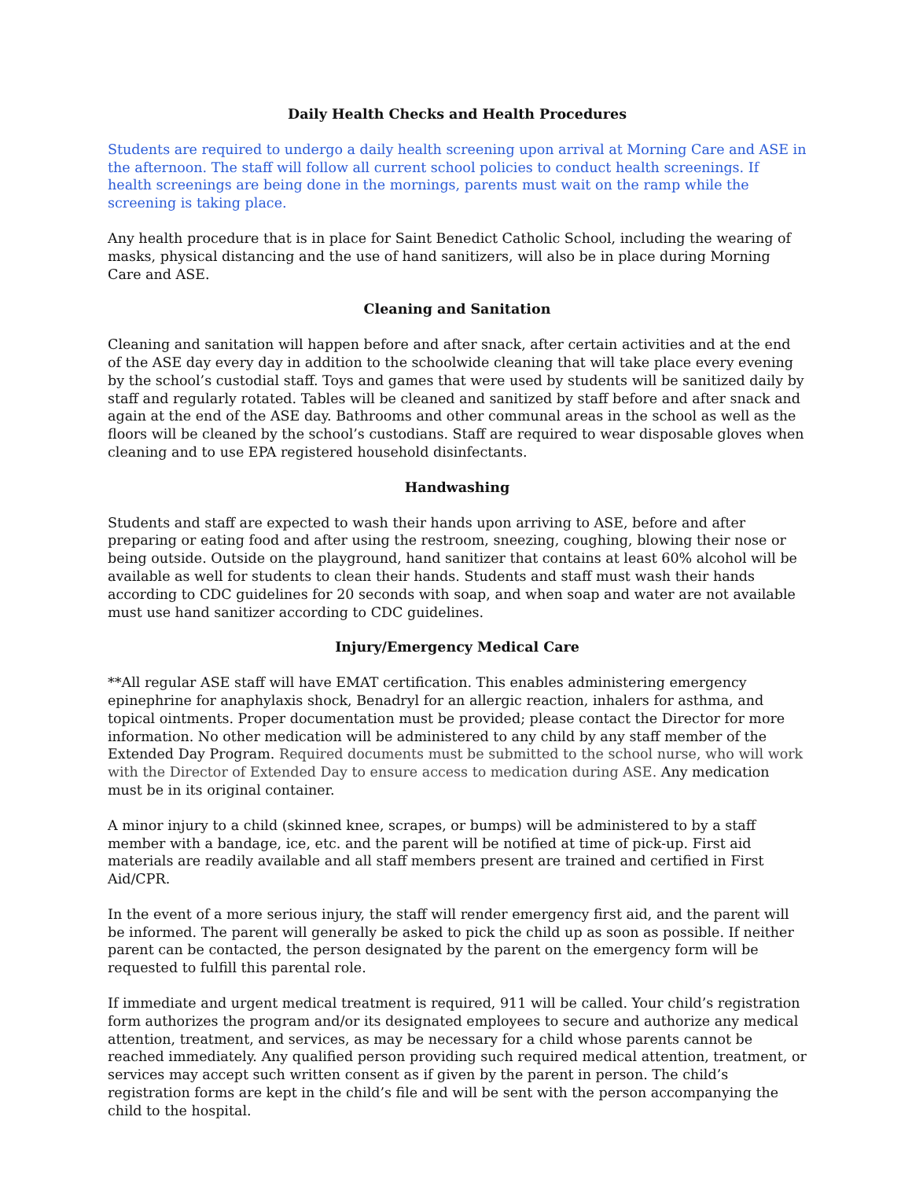Daily Health Checks and Health Procedures
Students are required to undergo a daily health screening upon arrival at Morning Care and ASE in the afternoon. The staff will follow all current school policies to conduct health screenings. If health screenings are being done in the mornings, parents must wait on the ramp while the screening is taking place.
Any health procedure that is in place for Saint Benedict Catholic School, including the wearing of masks, physical distancing and the use of hand sanitizers, will also be in place during Morning Care and ASE.
Cleaning and Sanitation
Cleaning and sanitation will happen before and after snack, after certain activities and at the end of the ASE day every day in addition to the schoolwide cleaning that will take place every evening by the school’s custodial staff. Toys and games that were used by students will be sanitized daily by staff and regularly rotated. Tables will be cleaned and sanitized by staff before and after snack and again at the end of the ASE day. Bathrooms and other communal areas in the school as well as the floors will be cleaned by the school’s custodians. Staff are required to wear disposable gloves when cleaning and to use EPA registered household disinfectants.
Handwashing
Students and staff are expected to wash their hands upon arriving to ASE, before and after preparing or eating food and after using the restroom, sneezing, coughing, blowing their nose or being outside. Outside on the playground, hand sanitizer that contains at least 60% alcohol will be available as well for students to clean their hands. Students and staff must wash their hands according to CDC guidelines for 20 seconds with soap, and when soap and water are not available must use hand sanitizer according to CDC guidelines.
Injury/Emergency Medical Care
**All regular ASE staff will have EMAT certification. This enables administering emergency epinephrine for anaphylaxis shock, Benadryl for an allergic reaction, inhalers for asthma, and topical ointments. Proper documentation must be provided; please contact the Director for more information. No other medication will be administered to any child by any staff member of the Extended Day Program. Required documents must be submitted to the school nurse, who will work with the Director of Extended Day to ensure access to medication during ASE. Any medication must be in its original container.
A minor injury to a child (skinned knee, scrapes, or bumps) will be administered to by a staff member with a bandage, ice, etc. and the parent will be notified at time of pick-up. First aid materials are readily available and all staff members present are trained and certified in First Aid/CPR.
In the event of a more serious injury, the staff will render emergency first aid, and the parent will be informed. The parent will generally be asked to pick the child up as soon as possible. If neither parent can be contacted, the person designated by the parent on the emergency form will be requested to fulfill this parental role.
If immediate and urgent medical treatment is required, 911 will be called. Your child’s registration form authorizes the program and/or its designated employees to secure and authorize any medical attention, treatment, and services, as may be necessary for a child whose parents cannot be reached immediately. Any qualified person providing such required medical attention, treatment, or services may accept such written consent as if given by the parent in person. The child’s registration forms are kept in the child’s file and will be sent with the person accompanying the child to the hospital.